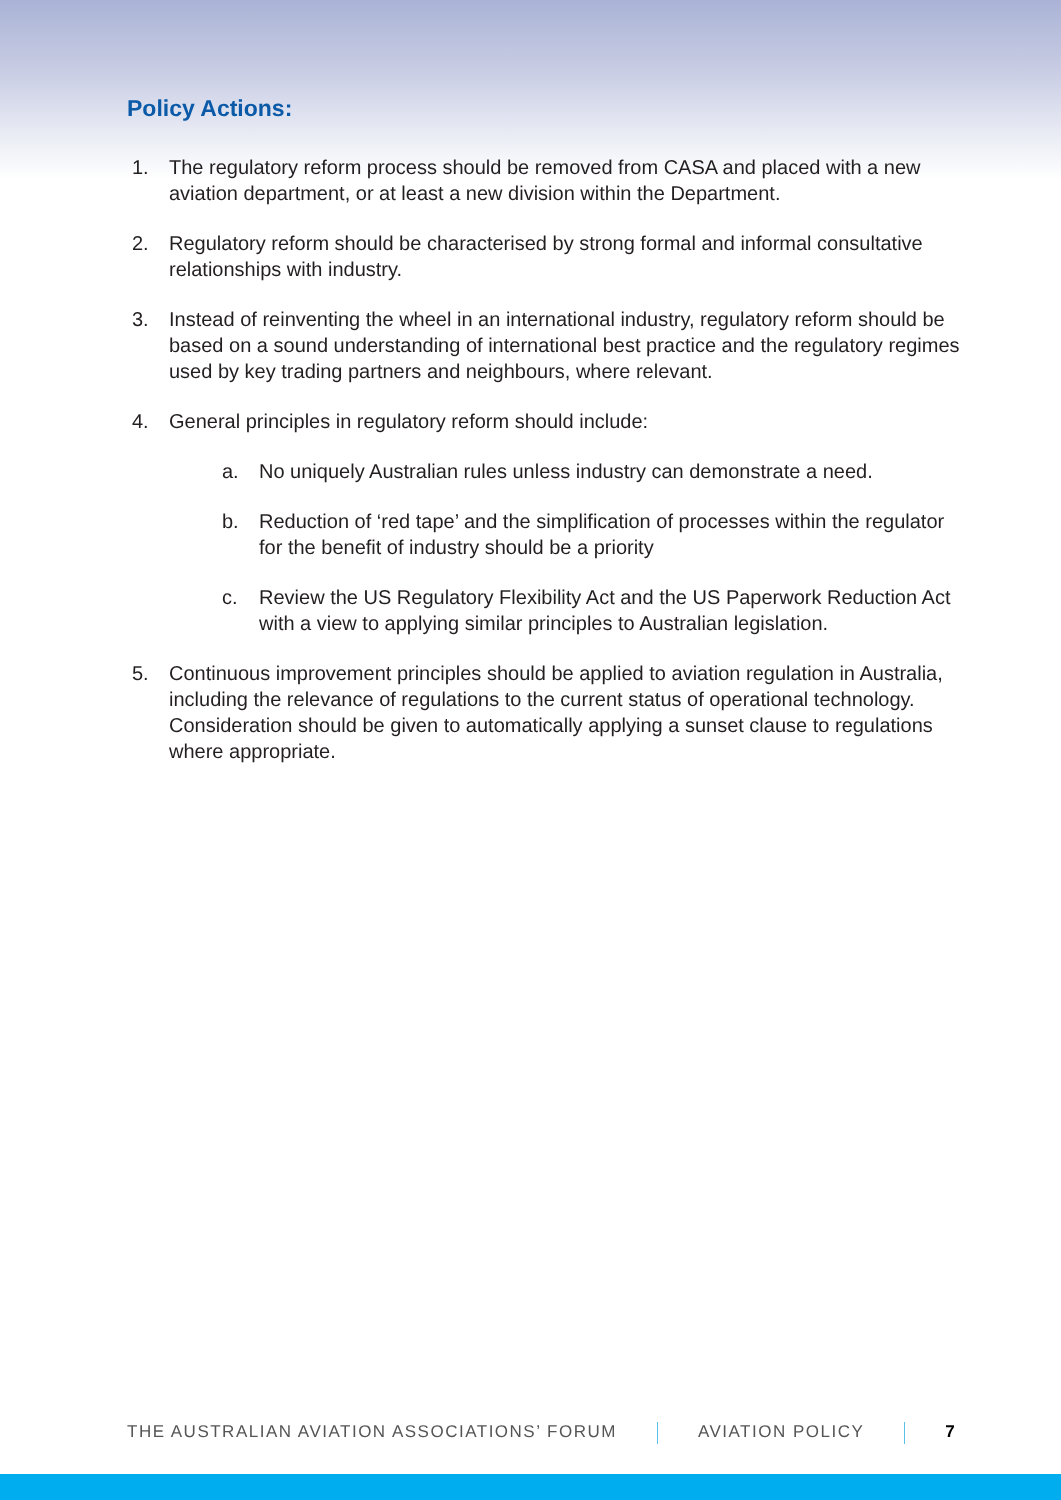Policy Actions:
1. The regulatory reform process should be removed from CASA and placed with a new aviation department, or at least a new division within the Department.
2. Regulatory reform should be characterised by strong formal and informal consultative relationships with industry.
3. Instead of reinventing the wheel in an international industry, regulatory reform should be based on a sound understanding of international best practice and the regulatory regimes used by key trading partners and neighbours, where relevant.
4. General principles in regulatory reform should include:
a. No uniquely Australian rules unless industry can demonstrate a need.
b. Reduction of ‘red tape’ and the simplification of processes within the regulator for the benefit of industry should be a priority
c. Review the US Regulatory Flexibility Act and the US Paperwork Reduction Act with a view to applying similar principles to Australian legislation.
5. Continuous improvement principles should be applied to aviation regulation in Australia, including the relevance of regulations to the current status of operational technology. Consideration should be given to automatically applying a sunset clause to regulations where appropriate.
THE AUSTRALIAN AVIATION ASSOCIATIONS’ FORUM AVIATION POLICY 7